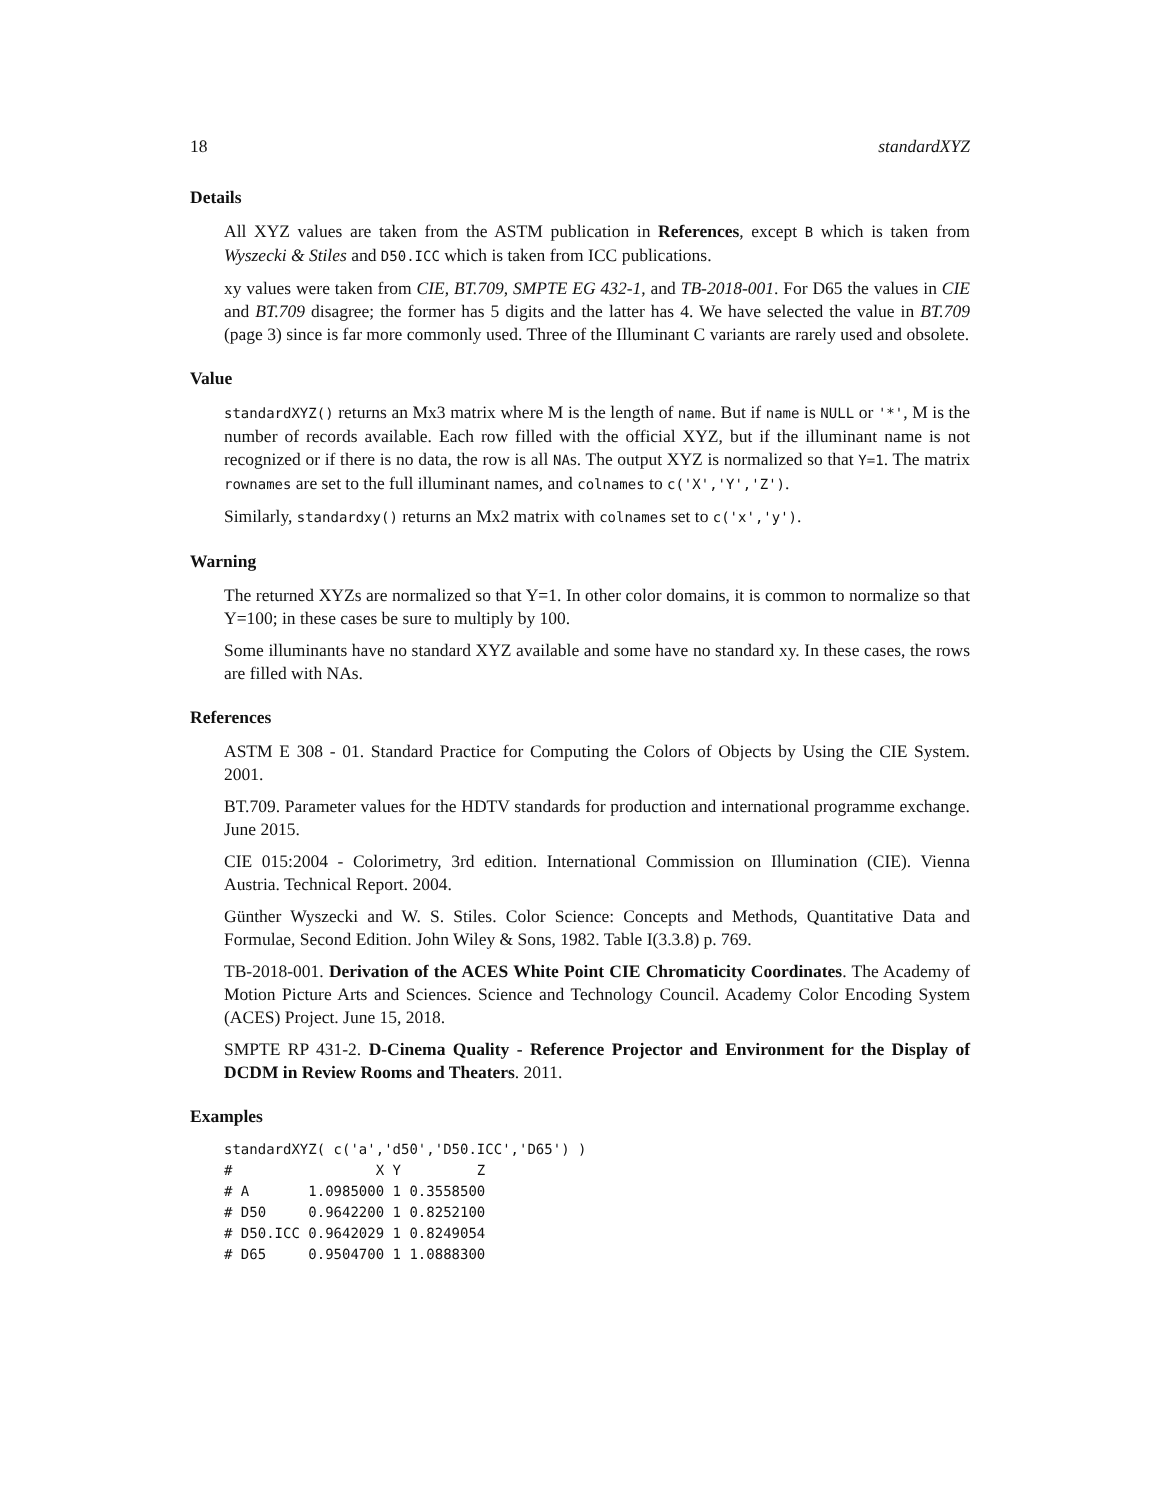18 standardXYZ
Details
All XYZ values are taken from the ASTM publication in References, except B which is taken from Wyszecki & Stiles and D50.ICC which is taken from ICC publications.
xy values were taken from CIE, BT.709, SMPTE EG 432-1, and TB-2018-001. For D65 the values in CIE and BT.709 disagree; the former has 5 digits and the latter has 4. We have selected the value in BT.709 (page 3) since is far more commonly used. Three of the Illuminant C variants are rarely used and obsolete.
Value
standardXYZ() returns an Mx3 matrix where M is the length of name. But if name is NULL or '*', M is the number of records available. Each row filled with the official XYZ, but if the illuminant name is not recognized or if there is no data, the row is all NAs. The output XYZ is normalized so that Y=1. The matrix rownames are set to the full illuminant names, and colnames to c('X','Y','Z').
Similarly, standardxy() returns an Mx2 matrix with colnames set to c('x','y').
Warning
The returned XYZs are normalized so that Y=1. In other color domains, it is common to normalize so that Y=100; in these cases be sure to multiply by 100.
Some illuminants have no standard XYZ available and some have no standard xy. In these cases, the rows are filled with NAs.
References
ASTM E 308 - 01. Standard Practice for Computing the Colors of Objects by Using the CIE System. 2001.
BT.709. Parameter values for the HDTV standards for production and international programme exchange. June 2015.
CIE 015:2004 - Colorimetry, 3rd edition. International Commission on Illumination (CIE). Vienna Austria. Technical Report. 2004.
Günther Wyszecki and W. S. Stiles. Color Science: Concepts and Methods, Quantitative Data and Formulae, Second Edition. John Wiley & Sons, 1982. Table I(3.3.8) p. 769.
TB-2018-001. Derivation of the ACES White Point CIE Chromaticity Coordinates. The Academy of Motion Picture Arts and Sciences. Science and Technology Council. Academy Color Encoding System (ACES) Project. June 15, 2018.
SMPTE RP 431-2. D-Cinema Quality - Reference Projector and Environment for the Display of DCDM in Review Rooms and Theaters. 2011.
Examples
standardXYZ( c('a','d50','D50.ICC','D65') )
#                 X Y         Z
# A       1.0985000 1 0.3558500
# D50     0.9642200 1 0.8252100
# D50.ICC 0.9642029 1 0.8249054
# D65     0.9504700 1 1.0888300